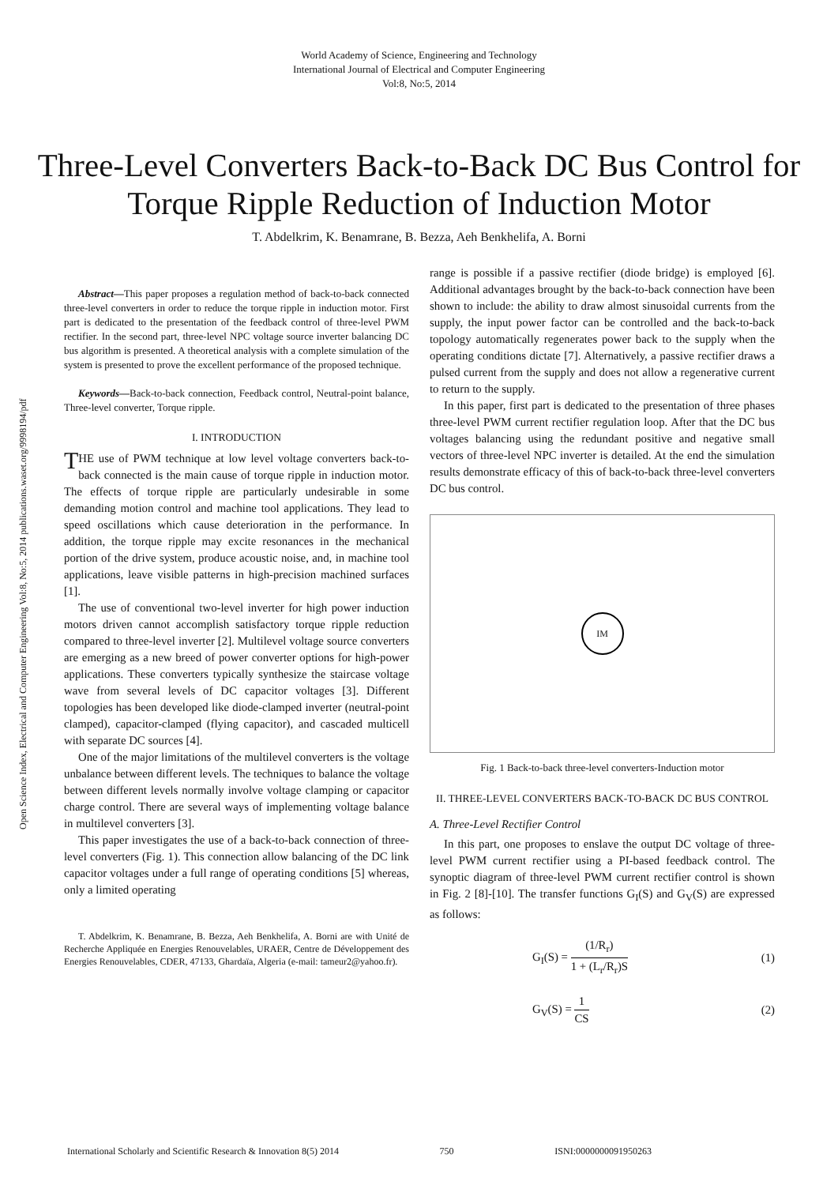World Academy of Science, Engineering and Technology
International Journal of Electrical and Computer Engineering
Vol:8, No:5, 2014
Three-Level Converters Back-to-Back DC Bus Control for Torque Ripple Reduction of Induction Motor
T. Abdelkrim, K. Benamrane, B. Bezza, Aeh Benkhelifa, A. Borni
Open Science Index, Electrical and Computer Engineering Vol:8, No:5, 2014 publications.waset.org/9998194/pdf
Abstract—This paper proposes a regulation method of back-to-back connected three-level converters in order to reduce the torque ripple in induction motor. First part is dedicated to the presentation of the feedback control of three-level PWM rectifier. In the second part, three-level NPC voltage source inverter balancing DC bus algorithm is presented. A theoretical analysis with a complete simulation of the system is presented to prove the excellent performance of the proposed technique.
Keywords—Back-to-back connection, Feedback control, Neutral-point balance, Three-level converter, Torque ripple.
I. INTRODUCTION
THE use of PWM technique at low level voltage converters back-to-back connected is the main cause of torque ripple in induction motor. The effects of torque ripple are particularly undesirable in some demanding motion control and machine tool applications. They lead to speed oscillations which cause deterioration in the performance. In addition, the torque ripple may excite resonances in the mechanical portion of the drive system, produce acoustic noise, and, in machine tool applications, leave visible patterns in high-precision machined surfaces [1].
The use of conventional two-level inverter for high power induction motors driven cannot accomplish satisfactory torque ripple reduction compared to three-level inverter [2]. Multilevel voltage source converters are emerging as a new breed of power converter options for high-power applications. These converters typically synthesize the staircase voltage wave from several levels of DC capacitor voltages [3]. Different topologies has been developed like diode-clamped inverter (neutral-point clamped), capacitor-clamped (flying capacitor), and cascaded multicell with separate DC sources [4].
One of the major limitations of the multilevel converters is the voltage unbalance between different levels. The techniques to balance the voltage between different levels normally involve voltage clamping or capacitor charge control. There are several ways of implementing voltage balance in multilevel converters [3].
This paper investigates the use of a back-to-back connection of three-level converters (Fig. 1). This connection allow balancing of the DC link capacitor voltages under a full range of operating conditions [5] whereas, only a limited operating
T. Abdelkrim, K. Benamrane, B. Bezza, Aeh Benkhelifa, A. Borni are with Unité de Recherche Appliquée en Energies Renouvelables, URAER, Centre de Développement des Energies Renouvelables, CDER, 47133, Ghardaïa, Algeria (e-mail: tameur2@yahoo.fr).
range is possible if a passive rectifier (diode bridge) is employed [6]. Additional advantages brought by the back-to-back connection have been shown to include: the ability to draw almost sinusoidal currents from the supply, the input power factor can be controlled and the back-to-back topology automatically regenerates power back to the supply when the operating conditions dictate [7]. Alternatively, a passive rectifier draws a pulsed current from the supply and does not allow a regenerative current to return to the supply.
In this paper, first part is dedicated to the presentation of three phases three-level PWM current rectifier regulation loop. After that the DC bus voltages balancing using the redundant positive and negative small vectors of three-level NPC inverter is detailed. At the end the simulation results demonstrate efficacy of this of back-to-back three-level converters DC bus control.
IM
Fig. 1 Back-to-back three-level converters-Induction motor
II. THREE-LEVEL CONVERTERS BACK-TO-BACK DC BUS CONTROL
A. Three-Level Rectifier Control
In this part, one proposes to enslave the output DC voltage of three-level PWM current rectifier using a PI-based feedback control. The synoptic diagram of three-level PWM current rectifier control is shown in Fig. 2 [8]-[10]. The transfer functions G<sub>I</sub>(S) and G<sub>V</sub>(S) are expressed as follows:
G<sub>I</sub>(S) = (1/R<sub>r</sub>) 1 + (L<sub>r</sub>/R<sub>r</sub>)S (1)
G<sub>V</sub>(S) = 1 CS (2)
International Scholarly and Scientific Research & Innovation 8(5) 2014 750 ISNI:0000000091950263